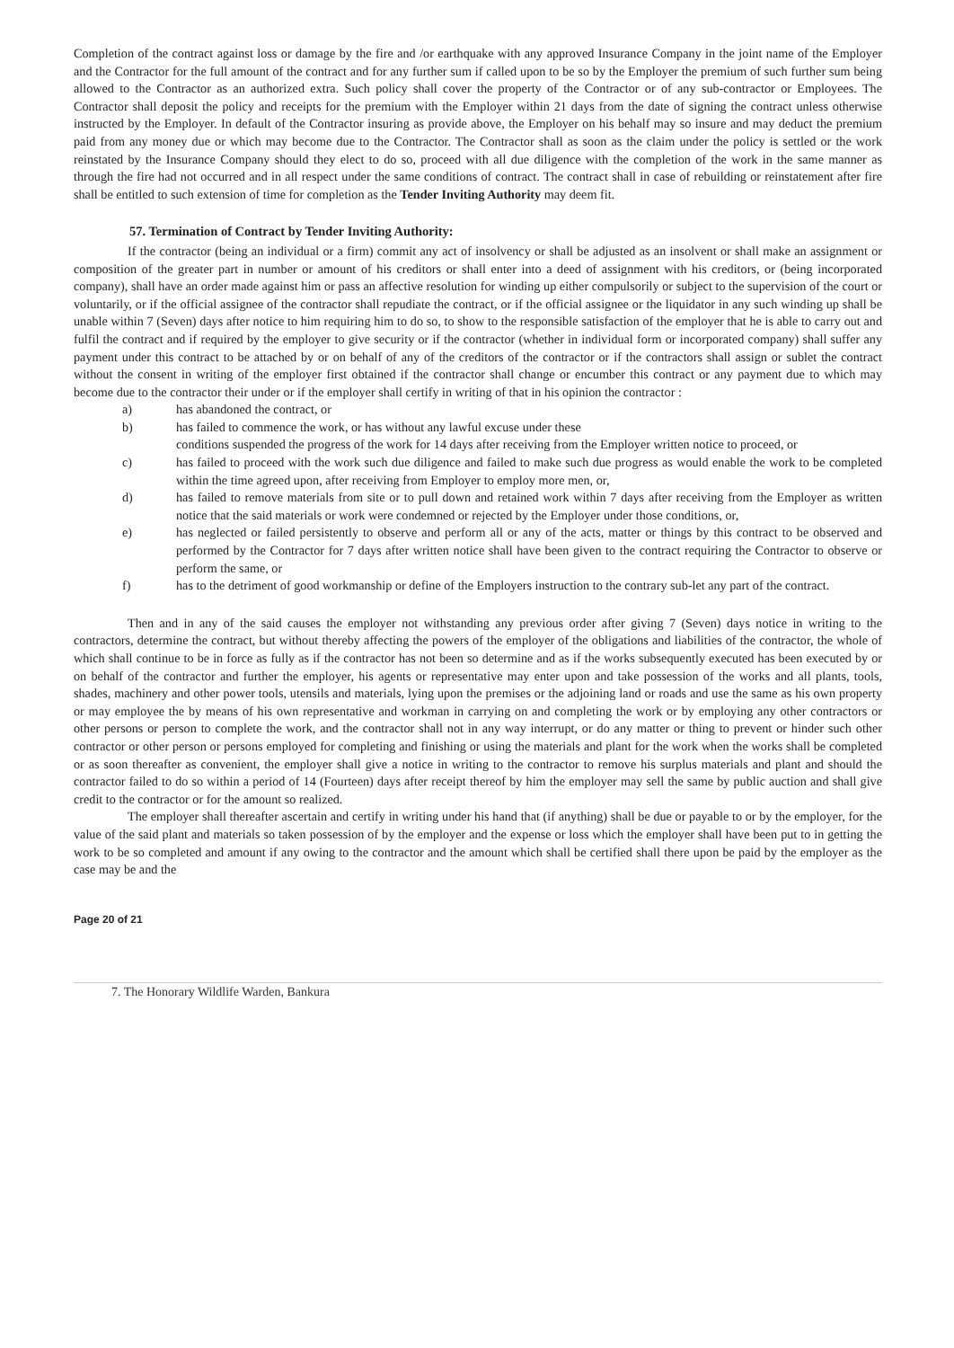Completion of the contract against loss or damage by the fire and /or earthquake with any approved Insurance Company in the joint name of the Employer and the Contractor for the full amount of the contract and for any further sum if called upon to be so by the Employer the premium of such further sum being allowed to the Contractor as an authorized extra. Such policy shall cover the property of the Contractor or of any sub-contractor or Employees. The Contractor shall deposit the policy and receipts for the premium with the Employer within 21 days from the date of signing the contract unless otherwise instructed by the Employer. In default of the Contractor insuring as provide above, the Employer on his behalf may so insure and may deduct the premium paid from any money due or which may become due to the Contractor. The Contractor shall as soon as the claim under the policy is settled or the work reinstated by the Insurance Company should they elect to do so, proceed with all due diligence with the completion of the work in the same manner as through the fire had not occurred and in all respect under the same conditions of contract. The contract shall in case of rebuilding or reinstatement after fire shall be entitled to such extension of time for completion as the Tender Inviting Authority may deem fit.
57. Termination of Contract by Tender Inviting Authority:
If the contractor (being an individual or a firm) commit any act of insolvency or shall be adjusted as an insolvent or shall make an assignment or composition of the greater part in number or amount of his creditors or shall enter into a deed of assignment with his creditors, or (being incorporated company), shall have an order made against him or pass an affective resolution for winding up either compulsorily or subject to the supervision of the court or voluntarily, or if the official assignee of the contractor shall repudiate the contract, or if the official assignee or the liquidator in any such winding up shall be unable within 7 (Seven) days after notice to him requiring him to do so, to show to the responsible satisfaction of the employer that he is able to carry out and fulfil the contract and if required by the employer to give security or if the contractor (whether in individual form or incorporated company) shall suffer any payment under this contract to be attached by or on behalf of any of the creditors of the contractor or if the contractors shall assign or sublet the contract without the consent in writing of the employer first obtained if the contractor shall change or encumber this contract or any payment due to which may become due to the contractor their under or if the employer shall certify in writing of that in his opinion the contractor :
a) has abandoned the contract, or
b) has failed to commence the work, or has without any lawful excuse under these
conditions suspended the progress of the work for 14 days after receiving from the Employer written notice to proceed, or
c) has failed to proceed with the work such due diligence and failed to make such due progress as would enable the work to be completed within the time agreed upon, after receiving from Employer to employ more men, or,
d) has failed to remove materials from site or to pull down and retained work within 7 days after receiving from the Employer as written notice that the said materials or work were condemned or rejected by the Employer under those conditions, or,
e) has neglected or failed persistently to observe and perform all or any of the acts, matter or things by this contract to be observed and performed by the Contractor for 7 days after written notice shall have been given to the contract requiring the Contractor to observe or perform the same, or
f) has to the detriment of good workmanship or define of the Employers instruction to the contrary sub-let any part of the contract.
Then and in any of the said causes the employer not withstanding any previous order after giving 7 (Seven) days notice in writing to the contractors, determine the contract, but without thereby affecting the powers of the employer of the obligations and liabilities of the contractor, the whole of which shall continue to be in force as fully as if the contractor has not been so determine and as if the works subsequently executed has been executed by or on behalf of the contractor and further the employer, his agents or representative may enter upon and take possession of the works and all plants, tools, shades, machinery and other power tools, utensils and materials, lying upon the premises or the adjoining land or roads and use the same as his own property or may employee the by means of his own representative and workman in carrying on and completing the work or by employing any other contractors or other persons or person to complete the work, and the contractor shall not in any way interrupt, or do any matter or thing to prevent or hinder such other contractor or other person or persons employed for completing and finishing or using the materials and plant for the work when the works shall be completed or as soon thereafter as convenient, the employer shall give a notice in writing to the contractor to remove his surplus materials and plant and should the contractor failed to do so within a period of 14 (Fourteen) days after receipt thereof by him the employer may sell the same by public auction and shall give credit to the contractor or for the amount so realized.
The employer shall thereafter ascertain and certify in writing under his hand that (if anything) shall be due or payable to or by the employer, for the value of the said plant and materials so taken possession of by the employer and the expense or loss which the employer shall have been put to in getting the work to be so completed and amount if any owing to the contractor and the amount which shall be certified shall there upon be paid by the employer as the case may be and the
Page 20 of 21
7. The Honorary Wildlife Warden, Bankura